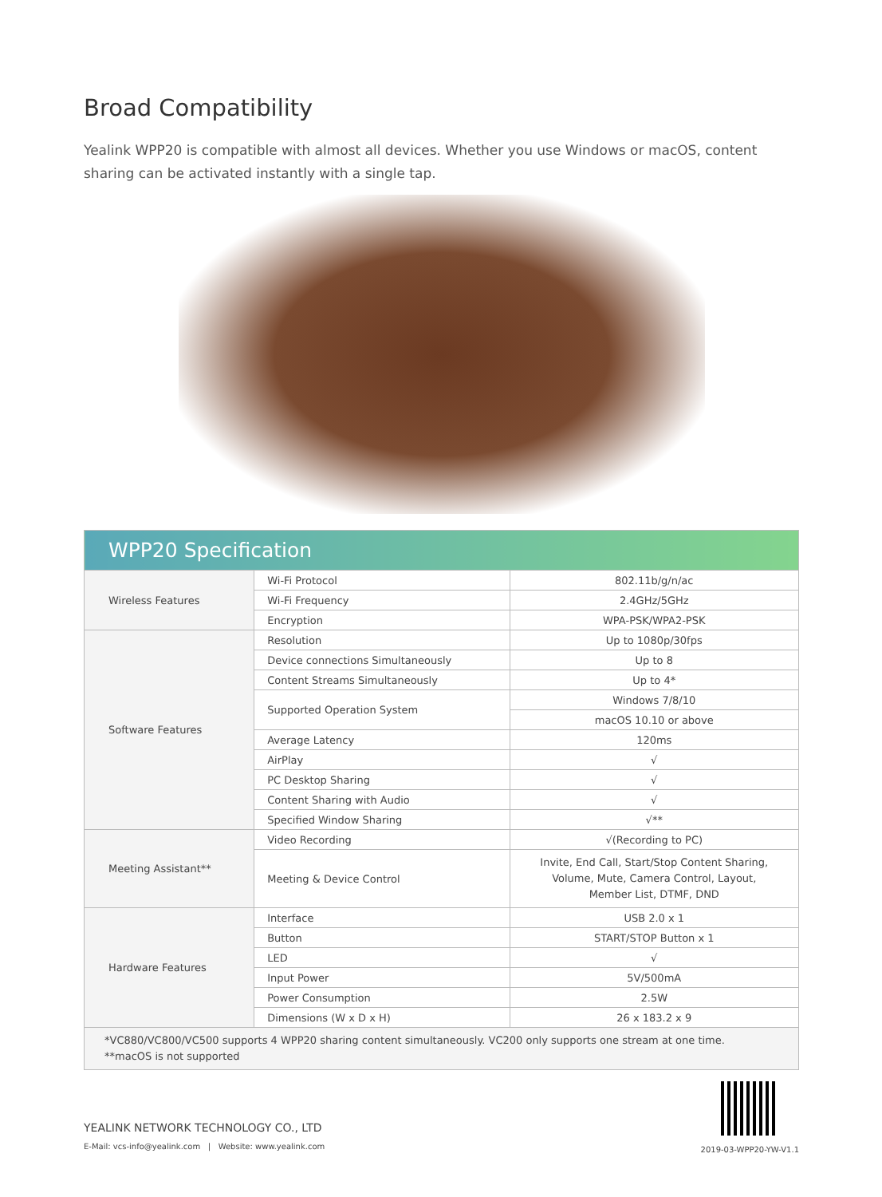Broad Compatibility
Yealink WPP20 is compatible with almost all devices. Whether you use Windows or macOS, content sharing can be activated instantly with a single tap.
| WPP20 Specification | | |
| Wireless Features | Wi-Fi Protocol | 802.11b/g/n/ac |
| | Wi-Fi Frequency | 2.4GHz/5GHz |
| | Encryption | WPA-PSK/WPA2-PSK |
| Software Features | Resolution | Up to 1080p/30fps |
| | Device connections Simultaneously | Up to 8 |
| | Content Streams Simultaneously | Up to 4* |
| | Supported Operation System | Windows 7/8/10 |
| | | macOS 10.10 or above |
| | Average Latency | 120ms |
| | AirPlay | √ |
| | PC Desktop Sharing | √ |
| | Content Sharing with Audio | √ |
| | Specified Window Sharing | √** |
| Meeting Assistant** | Video Recording | √(Recording to PC) |
| | Meeting & Device Control | Invite, End Call, Start/Stop Content Sharing, Volume, Mute, Camera Control, Layout, Member List, DTMF, DND |
| Hardware Features | Interface | USB 2.0 x 1 |
| | Button | START/STOP Button x 1 |
| | LED | √ |
| | Input Power | 5V/500mA |
| | Power Consumption | 2.5W |
| | Dimensions (W x D x H) | 26 x 183.2 x 9 |
| *VC880/VC800/VC500 supports 4 WPP20 sharing content simultaneously. VC200 only supports one stream at one time. **macOS is not supported | | |
YEALINK NETWORK TECHNOLOGY CO., LTD
E-Mail: vcs-info@yealink.com | Website: www.yealink.com
2019-03-WPP20-YW-V1.1